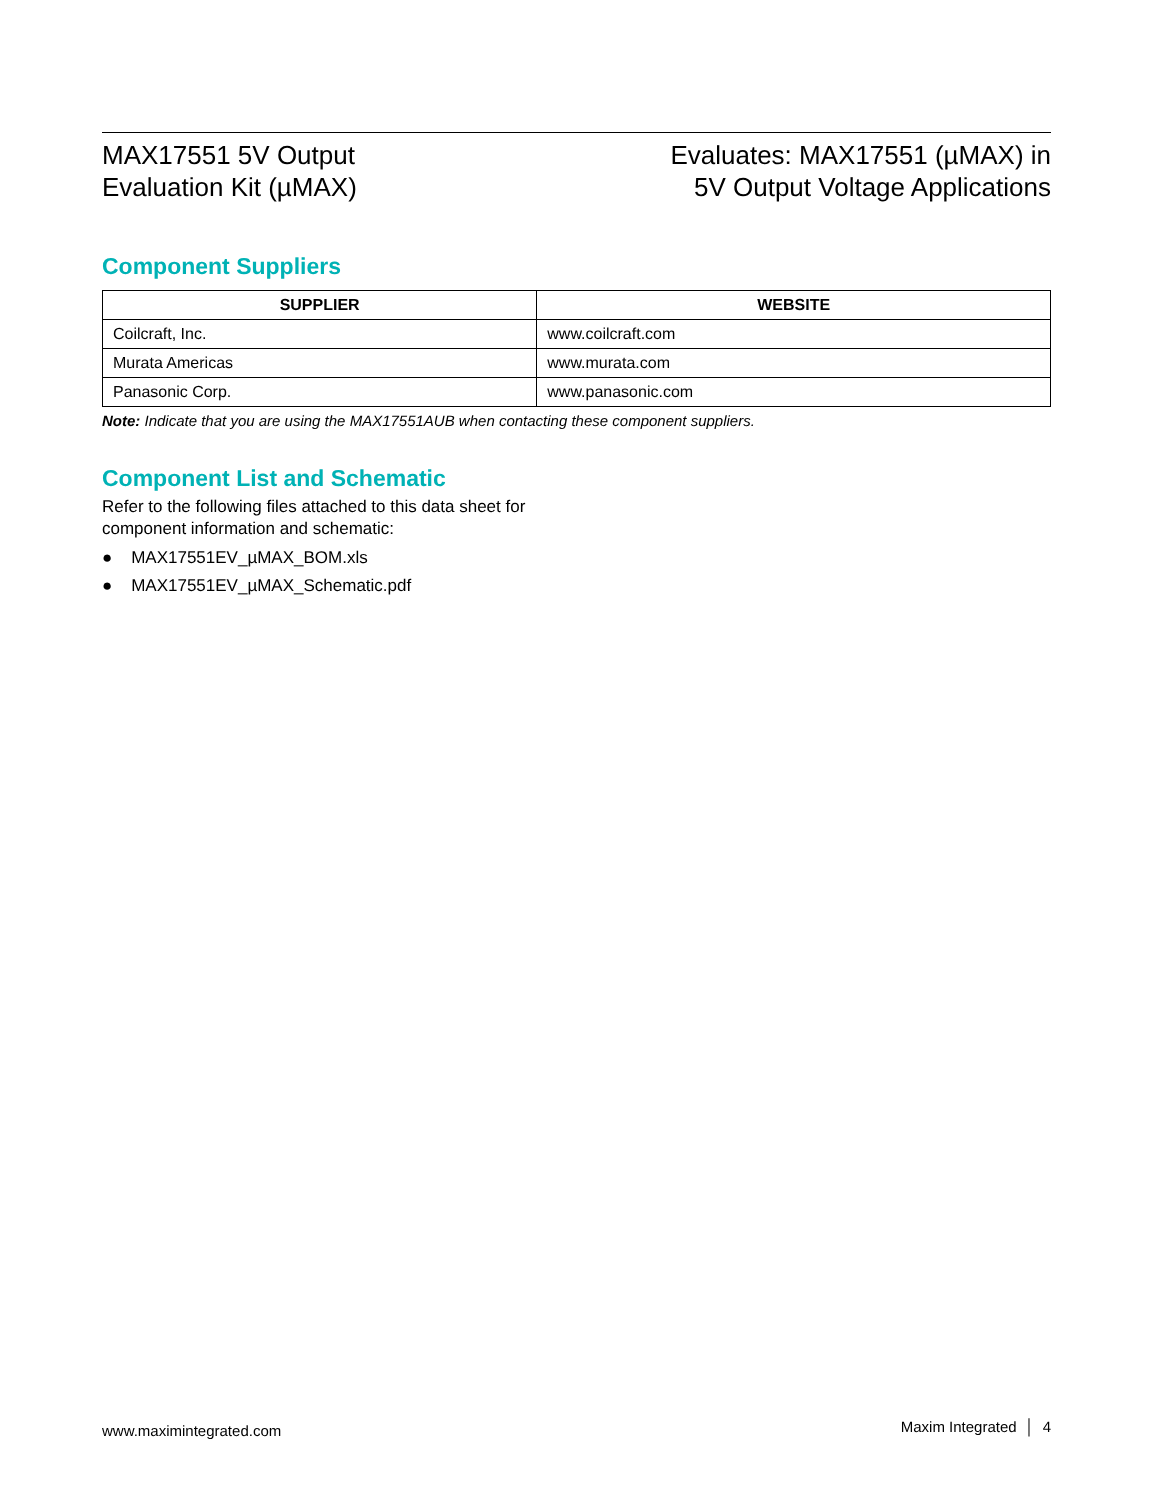MAX17551 5V Output
Evaluation Kit (µMAX)
Evaluates: MAX17551 (µMAX) in
5V Output Voltage Applications
Component Suppliers
| SUPPLIER | WEBSITE |
| --- | --- |
| Coilcraft, Inc. | www.coilcraft.com |
| Murata Americas | www.murata.com |
| Panasonic Corp. | www.panasonic.com |
Note: Indicate that you are using the MAX17551AUB when contacting these component suppliers.
Component List and Schematic
Refer to the following files attached to this data sheet for
component information and schematic:
● MAX17551EV_µMAX_BOM.xls
● MAX17551EV_µMAX_Schematic.pdf
www.maximintegrated.com Maxim Integrated │ 4